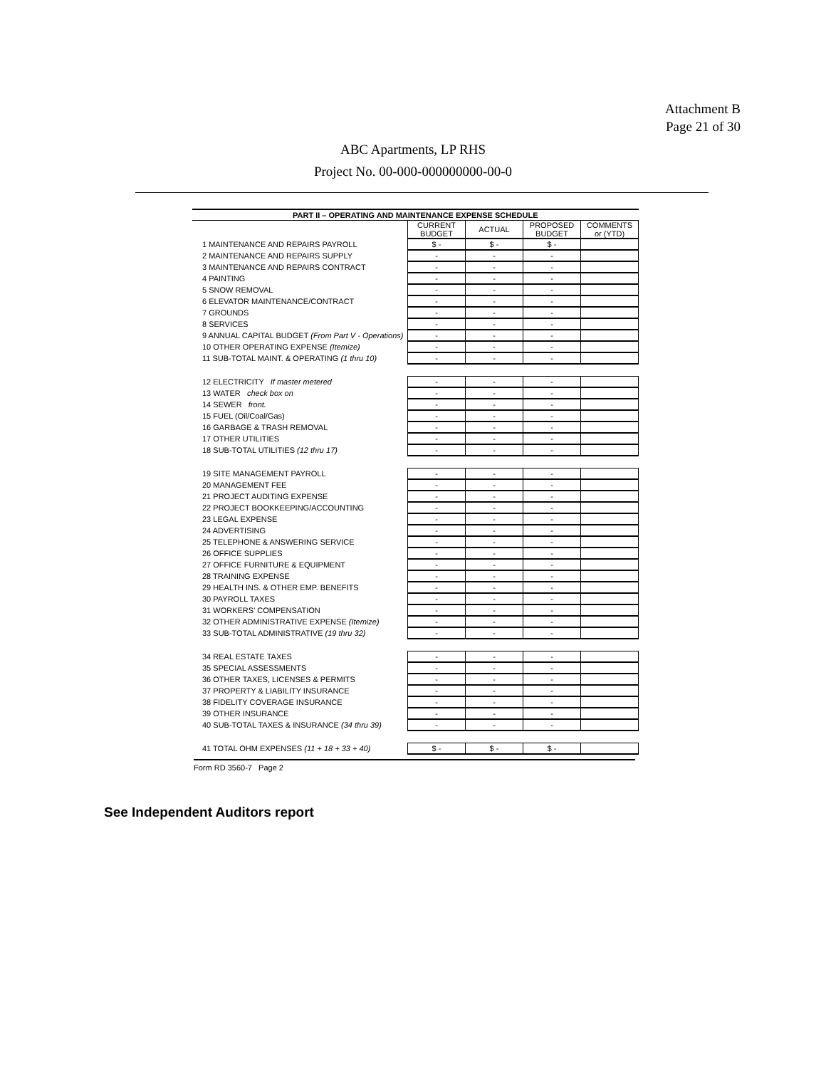Attachment B
Page 21 of 30
ABC Apartments, LP RHS
Project No. 00-000-000000000-00-0
| PART II – OPERATING AND MAINTENANCE EXPENSE SCHEDULE | | | | |
| --- | --- | --- | --- | --- |
| | CURRENT BUDGET | ACTUAL | PROPOSED BUDGET | COMMENTS or (YTD) |
| 1 MAINTENANCE AND REPAIRS PAYROLL | $ - | $ - | $ - | |
| 2 MAINTENANCE AND REPAIRS SUPPLY | - | - | - | |
| 3 MAINTENANCE AND REPAIRS CONTRACT | - | - | - | |
| 4 PAINTING | - | - | - | |
| 5 SNOW REMOVAL | - | - | - | |
| 6 ELEVATOR MAINTENANCE/CONTRACT | - | - | - | |
| 7 GROUNDS | - | - | - | |
| 8 SERVICES | - | - | - | |
| 9 ANNUAL CAPITAL BUDGET (From Part V - Operations) | - | - | - | |
| 10 OTHER OPERATING EXPENSE (Itemize) | - | - | - | |
| 11 SUB-TOTAL MAINT. & OPERATING (1 thru 10) | - | - | - | |
| 12 ELECTRICITY If master metered | - | - | - | |
| 13 WATER check box on | - | - | - | |
| 14 SEWER front. | - | - | - | |
| 15 FUEL (Oil/Coal/Gas) | - | - | - | |
| 16 GARBAGE & TRASH REMOVAL | - | - | - | |
| 17 OTHER UTILITIES | - | - | - | |
| 18 SUB-TOTAL UTILITIES (12 thru 17) | - | - | - | |
| 19 SITE MANAGEMENT PAYROLL | - | - | - | |
| 20 MANAGEMENT FEE | - | - | - | |
| 21 PROJECT AUDITING EXPENSE | - | - | - | |
| 22 PROJECT BOOKKEEPING/ACCOUNTING | - | - | - | |
| 23 LEGAL EXPENSE | - | - | - | |
| 24 ADVERTISING | - | - | - | |
| 25 TELEPHONE & ANSWERING SERVICE | - | - | - | |
| 26 OFFICE SUPPLIES | - | - | - | |
| 27 OFFICE FURNITURE & EQUIPMENT | - | - | - | |
| 28 TRAINING EXPENSE | - | - | - | |
| 29 HEALTH INS. & OTHER EMP. BENEFITS | - | - | - | |
| 30 PAYROLL TAXES | - | - | - | |
| 31 WORKERS' COMPENSATION | - | - | - | |
| 32 OTHER ADMINISTRATIVE EXPENSE (Itemize) | - | - | - | |
| 33 SUB-TOTAL ADMINISTRATIVE (19 thru 32) | - | - | - | |
| 34 REAL ESTATE TAXES | - | - | - | |
| 35 SPECIAL ASSESSMENTS | - | - | - | |
| 36 OTHER TAXES, LICENSES & PERMITS | - | - | - | |
| 37 PROPERTY & LIABILITY INSURANCE | - | - | - | |
| 38 FIDELITY COVERAGE INSURANCE | - | - | - | |
| 39 OTHER INSURANCE | - | - | - | |
| 40 SUB-TOTAL TAXES & INSURANCE (34 thru 39) | - | - | - | |
| 41 TOTAL OHM EXPENSES (11 + 18 + 33 + 40) | $ - | $ - | $ - | |
Form RD 3560-7 Page 2
See Independent Auditors report